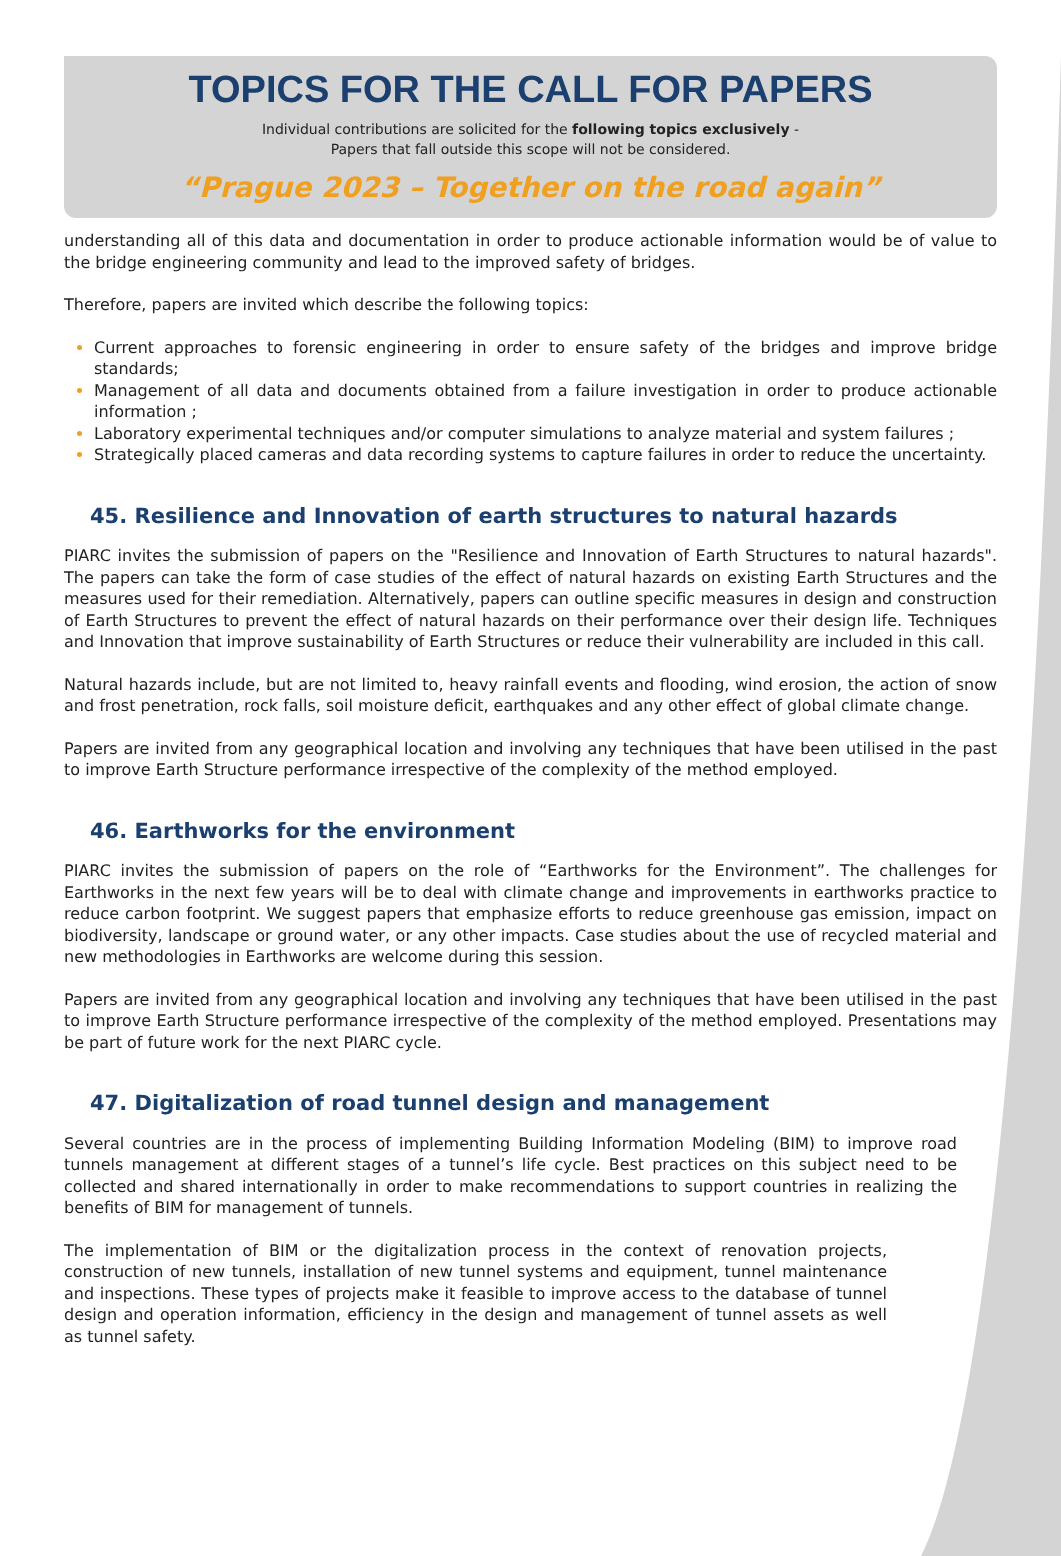TOPICS FOR THE CALL FOR PAPERS
Individual contributions are solicited for the following topics exclusively -
Papers that fall outside this scope will not be considered.
“Prague 2023 – Together on the road again”
understanding all of this data and documentation in order to produce actionable information would be of value to the bridge engineering community and lead to the improved safety of bridges.
Therefore, papers are invited which describe the following topics:
Current approaches to forensic engineering in order to ensure safety of the bridges and improve bridge standards;
Management of all data and documents obtained from a failure investigation in order to produce actionable information ;
Laboratory experimental techniques and/or computer simulations to analyze material and system failures ;
Strategically placed cameras and data recording systems to capture failures in order to reduce the uncertainty.
45. Resilience and Innovation of earth structures to natural hazards
PIARC invites the submission of papers on the "Resilience and Innovation of Earth Structures to natural hazards". The papers can take the form of case studies of the effect of natural hazards on existing Earth Structures and the measures used for their remediation. Alternatively, papers can outline specific measures in design and construction of Earth Structures to prevent the effect of natural hazards on their performance over their design life. Techniques and Innovation that improve sustainability of Earth Structures or reduce their vulnerability are included in this call.
Natural hazards include, but are not limited to, heavy rainfall events and flooding, wind erosion, the action of snow and frost penetration, rock falls, soil moisture deficit, earthquakes and any other effect of global climate change.
Papers are invited from any geographical location and involving any techniques that have been utilised in the past to improve Earth Structure performance irrespective of the complexity of the method employed.
46. Earthworks for the environment
PIARC invites the submission of papers on the role of “Earthworks for the Environment”. The challenges for Earthworks in the next few years will be to deal with climate change and improvements in earthworks practice to reduce carbon footprint. We suggest papers that emphasize efforts to reduce greenhouse gas emission, impact on biodiversity, landscape or ground water, or any other impacts. Case studies about the use of recycled material and new methodologies in Earthworks are welcome during this session.
Papers are invited from any geographical location and involving any techniques that have been utilised in the past to improve Earth Structure performance irrespective of the complexity of the method employed. Presentations may be part of future work for the next PIARC cycle.
47. Digitalization of road tunnel design and management
Several countries are in the process of implementing Building Information Modeling (BIM) to improve road tunnels management at different stages of a tunnel’s life cycle. Best practices on this subject need to be collected and shared internationally in order to make recommendations to support countries in realizing the benefits of BIM for management of tunnels.
The implementation of BIM or the digitalization process in the context of renovation projects, construction of new tunnels, installation of new tunnel systems and equipment, tunnel maintenance and inspections. These types of projects make it feasible to improve access to the database of tunnel design and operation information, efficiency in the design and management of tunnel assets as well as tunnel safety.